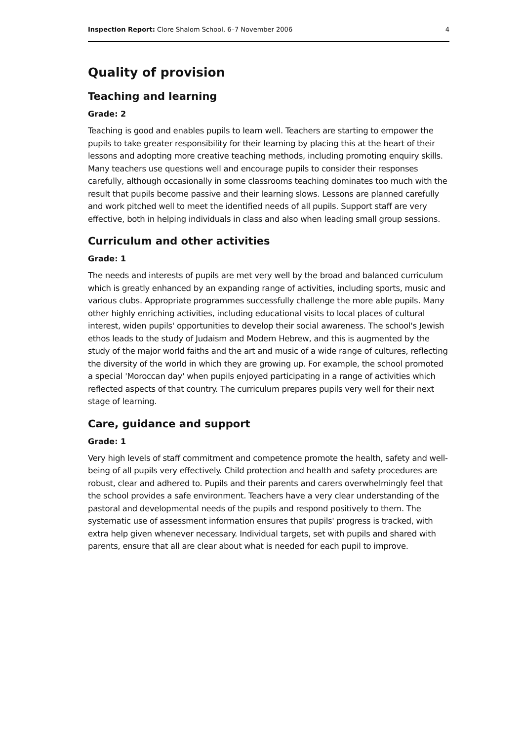Inspection Report: Clore Shalom School, 6–7 November 2006 4
Quality of provision
Teaching and learning
Grade: 2
Teaching is good and enables pupils to learn well. Teachers are starting to empower the pupils to take greater responsibility for their learning by placing this at the heart of their lessons and adopting more creative teaching methods, including promoting enquiry skills. Many teachers use questions well and encourage pupils to consider their responses carefully, although occasionally in some classrooms teaching dominates too much with the result that pupils become passive and their learning slows. Lessons are planned carefully and work pitched well to meet the identified needs of all pupils. Support staff are very effective, both in helping individuals in class and also when leading small group sessions.
Curriculum and other activities
Grade: 1
The needs and interests of pupils are met very well by the broad and balanced curriculum which is greatly enhanced by an expanding range of activities, including sports, music and various clubs. Appropriate programmes successfully challenge the more able pupils. Many other highly enriching activities, including educational visits to local places of cultural interest, widen pupils' opportunities to develop their social awareness. The school's Jewish ethos leads to the study of Judaism and Modern Hebrew, and this is augmented by the study of the major world faiths and the art and music of a wide range of cultures, reflecting the diversity of the world in which they are growing up. For example, the school promoted a special 'Moroccan day' when pupils enjoyed participating in a range of activities which reflected aspects of that country. The curriculum prepares pupils very well for their next stage of learning.
Care, guidance and support
Grade: 1
Very high levels of staff commitment and competence promote the health, safety and well-being of all pupils very effectively. Child protection and health and safety procedures are robust, clear and adhered to. Pupils and their parents and carers overwhelmingly feel that the school provides a safe environment. Teachers have a very clear understanding of the pastoral and developmental needs of the pupils and respond positively to them. The systematic use of assessment information ensures that pupils' progress is tracked, with extra help given whenever necessary. Individual targets, set with pupils and shared with parents, ensure that all are clear about what is needed for each pupil to improve.